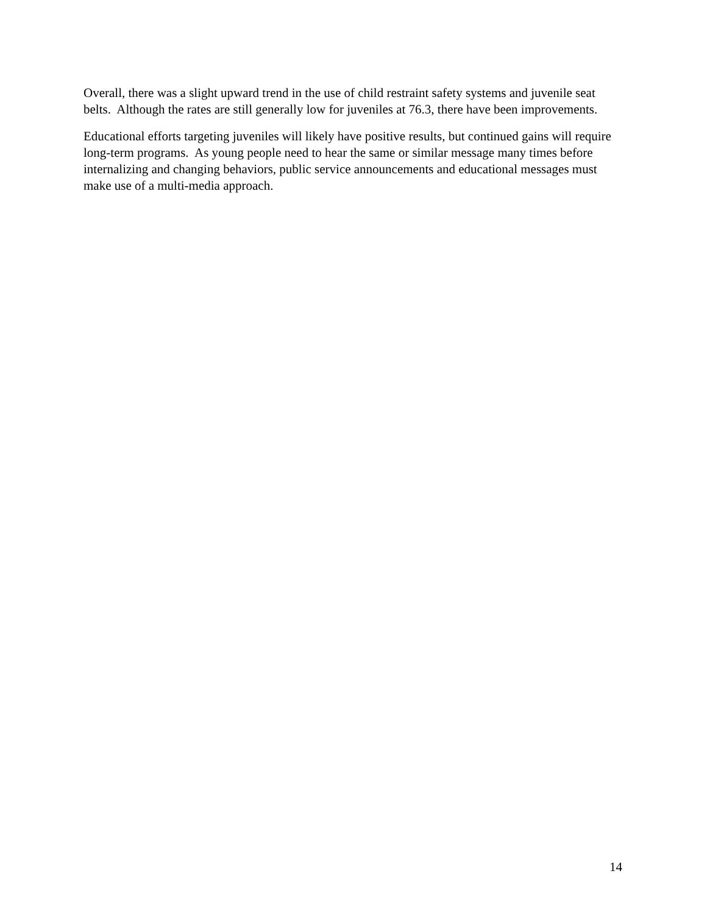Overall, there was a slight upward trend in the use of child restraint safety systems and juvenile seat belts. Although the rates are still generally low for juveniles at 76.3, there have been improvements.
Educational efforts targeting juveniles will likely have positive results, but continued gains will require long-term programs. As young people need to hear the same or similar message many times before internalizing and changing behaviors, public service announcements and educational messages must make use of a multi-media approach.
14